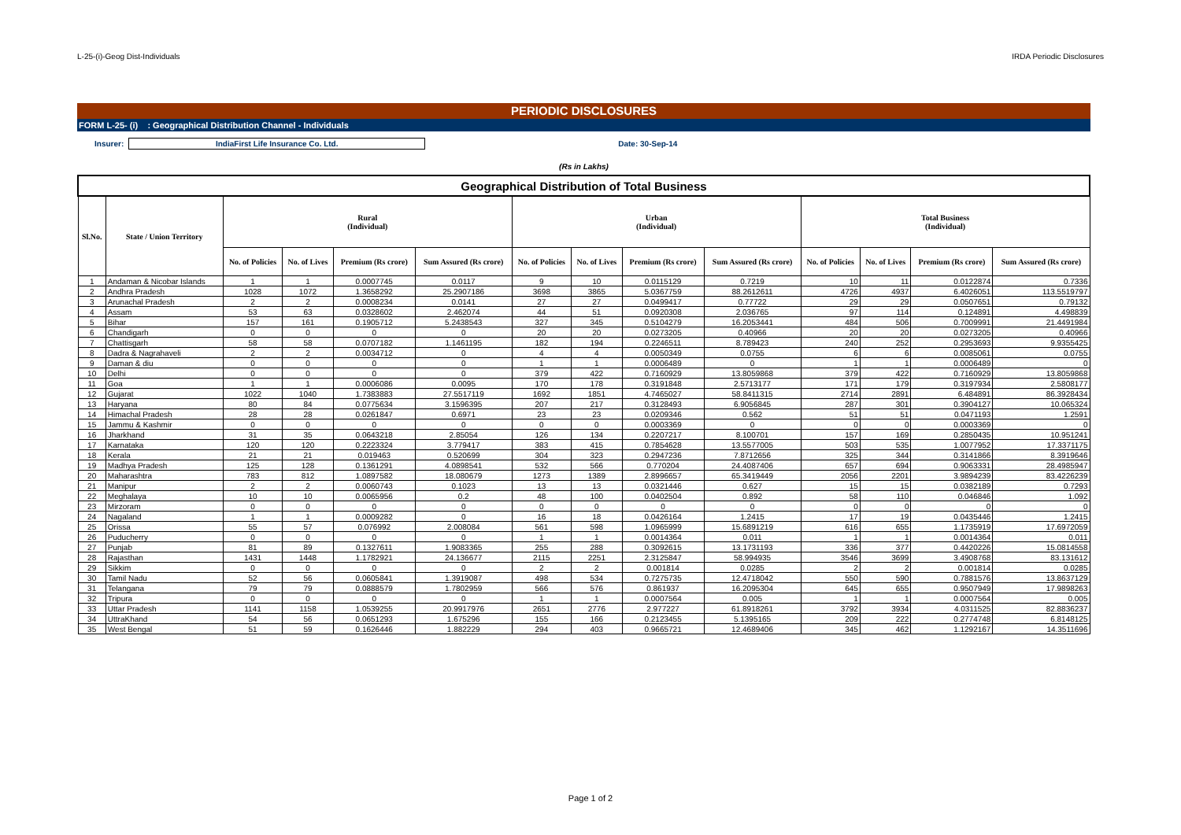L-25-(i)-Geog Dist-Individuals IRDA Periodic Disclosures
PERIODIC DISCLOSURES
FORM L-25- (i) : Geographical Distribution Channel - Individuals
Insurer: IndiaFirst Life Insurance Co. Ltd. Date: 30-Sep-14
(Rs in Lakhs)
| Geographical Distribution of Total Business | | | | | | | | | | | | | |
| --- | --- | --- | --- | --- | --- | --- | --- | --- | --- | --- | --- | --- | --- |
| Sl.No. | State / Union Territory | Rural (Individual) | | | | Urban (Individual) | | | | Total Business (Individual) | | | |
| | | No. of Policies | No. of Lives | Premium (Rs crore) | Sum Assured (Rs crore) | No. of Policies | No. of Lives | Premium (Rs crore) | Sum Assured (Rs crore) | No. of Policies | No. of Lives | Premium (Rs crore) | Sum Assured (Rs crore) |
| 1 | Andaman & Nicobar Islands | 1 | 1 | 0.0007745 | 0.0117 | 9 | 10 | 0.0115129 | 0.7219 | 10 | 11 | 0.0122874 | 0.7336 |
| 2 | Andhra Pradesh | 1028 | 1072 | 1.3658292 | 25.2907186 | 3698 | 3865 | 5.0367759 | 88.2612611 | 4726 | 4937 | 6.4026051 | 113.5519797 |
| 3 | Arunachal Pradesh | 2 | 2 | 0.0008234 | 0.0141 | 27 | 27 | 0.0499417 | 0.77722 | 29 | 29 | 0.0507651 | 0.79132 |
| 4 | Assam | 53 | 63 | 0.0328602 | 2.462074 | 44 | 51 | 0.0920308 | 2.036765 | 97 | 114 | 0.124891 | 4.498839 |
| 5 | Bihar | 157 | 161 | 0.1905712 | 5.2438543 | 327 | 345 | 0.5104279 | 16.2053441 | 484 | 506 | 0.7009991 | 21.4491984 |
| 6 | Chandigarh | 0 | 0 | 0 | 0 | 20 | 20 | 0.0273205 | 0.40966 | 20 | 20 | 0.0273205 | 0.40966 |
| 7 | Chattisgarh | 58 | 58 | 0.0707182 | 1.1461195 | 182 | 194 | 0.2246511 | 8.789423 | 240 | 252 | 0.2953693 | 9.9355425 |
| 8 | Dadra & Nagrahaveli | 2 | 2 | 0.0034712 | 0 | 4 | 4 | 0.0050349 | 0.0755 | 6 | 6 | 0.0085061 | 0.0755 |
| 9 | Daman & diu | 0 | 0 | 0 | 0 | 1 | 1 | 0.0006489 | 0 | 1 | 1 | 0.0006489 | 0 |
| 10 | Delhi | 0 | 0 | 0 | 0 | 379 | 422 | 0.7160929 | 13.8059868 | 379 | 422 | 0.7160929 | 13.8059868 |
| 11 | Goa | 1 | 1 | 0.0006086 | 0.0095 | 170 | 178 | 0.3191848 | 2.5713177 | 171 | 179 | 0.3197934 | 2.5808177 |
| 12 | Gujarat | 1022 | 1040 | 1.7383883 | 27.5517119 | 1692 | 1851 | 4.7465027 | 58.8411315 | 2714 | 2891 | 6.484891 | 86.3928434 |
| 13 | Haryana | 80 | 84 | 0.0775634 | 3.1596395 | 207 | 217 | 0.3128493 | 6.9056845 | 287 | 301 | 0.3904127 | 10.065324 |
| 14 | Himachal Pradesh | 28 | 28 | 0.0261847 | 0.6971 | 23 | 23 | 0.0209346 | 0.562 | 51 | 51 | 0.0471193 | 1.2591 |
| 15 | Jammu & Kashmir | 0 | 0 | 0 | 0 | 0 | 0 | 0.0003369 | 0 | 0 | 0 | 0.0003369 | 0 |
| 16 | Jharkhand | 31 | 35 | 0.0643218 | 2.85054 | 126 | 134 | 0.2207217 | 8.100701 | 157 | 169 | 0.2850435 | 10.951241 |
| 17 | Karnataka | 120 | 120 | 0.2223324 | 3.779417 | 383 | 415 | 0.7854628 | 13.5577005 | 503 | 535 | 1.0077952 | 17.3371175 |
| 18 | Kerala | 21 | 21 | 0.019463 | 0.520699 | 304 | 323 | 0.2947236 | 7.8712656 | 325 | 344 | 0.3141866 | 8.3919646 |
| 19 | Madhya Pradesh | 125 | 128 | 0.1361291 | 4.0898541 | 532 | 566 | 0.770204 | 24.4087406 | 657 | 694 | 0.9063331 | 28.4985947 |
| 20 | Maharashtra | 783 | 812 | 1.0897582 | 18.080679 | 1273 | 1389 | 2.8996657 | 65.3419449 | 2056 | 2201 | 3.9894239 | 83.4226239 |
| 21 | Manipur | 2 | 2 | 0.0060743 | 0.1023 | 13 | 13 | 0.0321446 | 0.627 | 15 | 15 | 0.0382189 | 0.7293 |
| 22 | Meghalaya | 10 | 10 | 0.0065956 | 0.2 | 48 | 100 | 0.0402504 | 0.892 | 58 | 110 | 0.046846 | 1.092 |
| 23 | Mirzoram | 0 | 0 | 0 | 0 | 0 | 0 | 0 | 0 | 0 | 0 | 0 | 0 |
| 24 | Nagaland | 1 | 1 | 0.0009282 | 0 | 16 | 18 | 0.0426164 | 1.2415 | 17 | 19 | 0.0435446 | 1.2415 |
| 25 | Orissa | 55 | 57 | 0.076992 | 2.008084 | 561 | 598 | 1.0965999 | 15.6891219 | 616 | 655 | 1.1735919 | 17.6972059 |
| 26 | Puducherry | 0 | 0 | 0 | 0 | 1 | 1 | 0.0014364 | 0.011 | 1 | 1 | 0.0014364 | 0.011 |
| 27 | Punjab | 81 | 89 | 0.1327611 | 1.9083365 | 255 | 288 | 0.3092615 | 13.1731193 | 336 | 377 | 0.4420226 | 15.0814558 |
| 28 | Rajasthan | 1431 | 1448 | 1.1782921 | 24.136677 | 2115 | 2251 | 2.3125847 | 58.994935 | 3546 | 3699 | 3.4908768 | 83.131612 |
| 29 | Sikkim | 0 | 0 | 0 | 0 | 2 | 2 | 0.001814 | 0.0285 | 2 | 2 | 0.001814 | 0.0285 |
| 30 | Tamil Nadu | 52 | 56 | 0.0605841 | 1.3919087 | 498 | 534 | 0.7275735 | 12.4718042 | 550 | 590 | 0.7881576 | 13.8637129 |
| 31 | Telangana | 79 | 79 | 0.0888579 | 1.7802959 | 566 | 576 | 0.861937 | 16.2095304 | 645 | 655 | 0.9507949 | 17.9898263 |
| 32 | Tripura | 0 | 0 | 0 | 0 | 1 | 1 | 0.0007564 | 0.005 | 1 | 1 | 0.0007564 | 0.005 |
| 33 | Uttar Pradesh | 1141 | 1158 | 1.0539255 | 20.9917976 | 2651 | 2776 | 2.977227 | 61.8918261 | 3792 | 3934 | 4.0311525 | 82.8836237 |
| 34 | UttraKhand | 54 | 56 | 0.0651293 | 1.675296 | 155 | 166 | 0.2123455 | 5.1395165 | 209 | 222 | 0.2774748 | 6.8148125 |
| 35 | West Bengal | 51 | 59 | 0.1626446 | 1.882229 | 294 | 403 | 0.9665721 | 12.4689406 | 345 | 462 | 1.1292167 | 14.3511696 |
Page 1 of 2